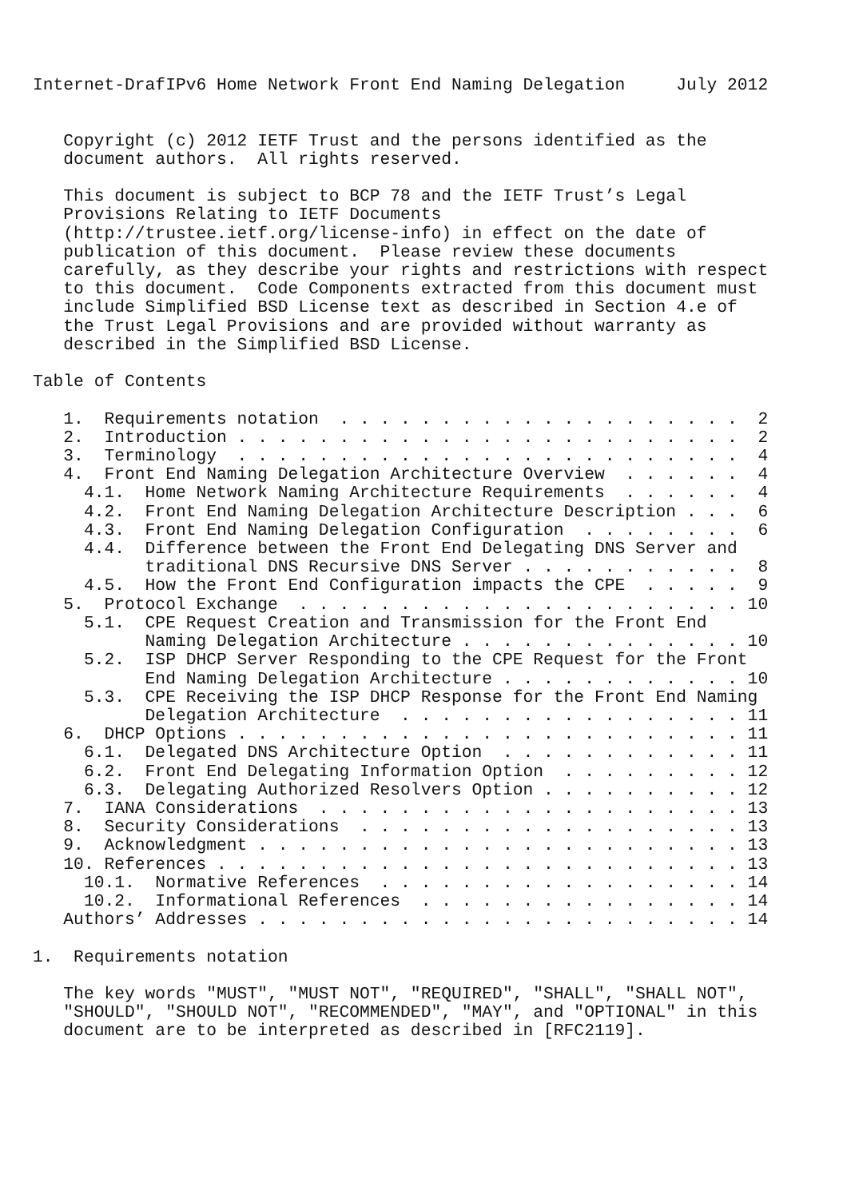Internet-DrafIPv6 Home Network Front End Naming Delegation     July 2012


   Copyright (c) 2012 IETF Trust and the persons identified as the
   document authors.  All rights reserved.

   This document is subject to BCP 78 and the IETF Trust’s Legal
   Provisions Relating to IETF Documents
   (http://trustee.ietf.org/license-info) in effect on the date of
   publication of this document.  Please review these documents
   carefully, as they describe your rights and restrictions with respect
   to this document.  Code Components extracted from this document must
   include Simplified BSD License text as described in Section 4.e of
   the Trust Legal Provisions and are provided without warranty as
   described in the Simplified BSD License.

Table of Contents

   1.  Requirements notation  . . . . . . . . . . . . . . . . . . . .  2
   2.  Introduction . . . . . . . . . . . . . . . . . . . . . . . . .  2
   3.  Terminology  . . . . . . . . . . . . . . . . . . . . . . . . .  4
   4.  Front End Naming Delegation Architecture Overview  . . . . . .  4
     4.1.  Home Network Naming Architecture Requirements  . . . . . .  4
     4.2.  Front End Naming Delegation Architecture Description . . .  6
     4.3.  Front End Naming Delegation Configuration  . . . . . . . .  6
     4.4.  Difference between the Front End Delegating DNS Server and
           traditional DNS Recursive DNS Server . . . . . . . . . . .  8
     4.5.  How the Front End Configuration impacts the CPE  . . . . .  9
   5.  Protocol Exchange  . . . . . . . . . . . . . . . . . . . . . . 10
     5.1.  CPE Request Creation and Transmission for the Front End
           Naming Delegation Architecture . . . . . . . . . . . . . . 10
     5.2.  ISP DHCP Server Responding to the CPE Request for the Front
           End Naming Delegation Architecture . . . . . . . . . . . . 10
     5.3.  CPE Receiving the ISP DHCP Response for the Front End Naming
           Delegation Architecture  . . . . . . . . . . . . . . . . . 11
   6.  DHCP Options . . . . . . . . . . . . . . . . . . . . . . . . . 11
     6.1.  Delegated DNS Architecture Option  . . . . . . . . . . . . 11
     6.2.  Front End Delegating Information Option  . . . . . . . . . 12
     6.3.  Delegating Authorized Resolvers Option . . . . . . . . . . 12
   7.  IANA Considerations  . . . . . . . . . . . . . . . . . . . . . 13
   8.  Security Considerations  . . . . . . . . . . . . . . . . . . . 13
   9.  Acknowledgment . . . . . . . . . . . . . . . . . . . . . . . . 13
   10. References . . . . . . . . . . . . . . . . . . . . . . . . . . 13
     10.1.  Normative References  . . . . . . . . . . . . . . . . . . 14
     10.2.  Informational References  . . . . . . . . . . . . . . . . 14
   Authors’ Addresses . . . . . . . . . . . . . . . . . . . . . . . . 14

1.  Requirements notation

   The key words "MUST", "MUST NOT", "REQUIRED", "SHALL", "SHALL NOT",
   "SHOULD", "SHOULD NOT", "RECOMMENDED", "MAY", and "OPTIONAL" in this
   document are to be interpreted as described in [RFC2119].